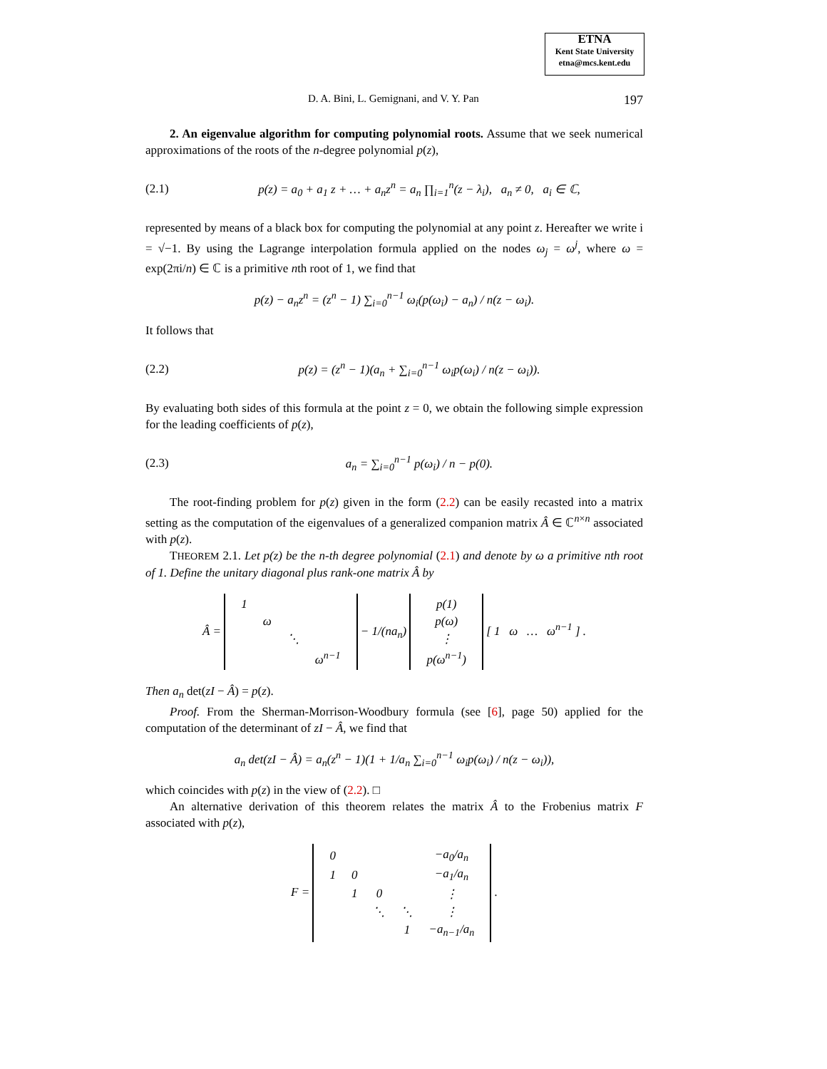ETNA
Kent State University
etna@mcs.kent.edu
D. A. Bini, L. Gemignani, and V. Y. Pan 197
2. An eigenvalue algorithm for computing polynomial roots. Assume that we seek numerical approximations of the roots of the n-degree polynomial p(z),
(2.1) p(z) = a<sub>0</sub> + a<sub>1</sub> z + … + a<sub>n</sub>z<sup>n</sup> = a<sub>n</sub> ∏<sub>i=1</sub><sup>n</sup>(z − λ<sub>i</sub>), a<sub>n</sub> ≠ 0, a<sub>i</sub> ∈ ℂ,
represented by means of a black box for computing the polynomial at any point z. Hereafter we write i = √−1. By using the Lagrange interpolation formula applied on the nodes ω<sub>j</sub> = ω<sup>j</sup>, where ω = exp(2πi/n) ∈ ℂ is a primitive nth root of 1, we find that
p(z) − a<sub>n</sub>z<sup>n</sup> = (z<sup>n</sup> − 1) ∑<sub>i=0</sub><sup>n−1</sup> ω<sub>i</sub>(p(ω<sub>i</sub>) − a<sub>n</sub>) / n(z − ω<sub>i</sub>).
It follows that
(2.2) p(z) = (z<sup>n</sup> − 1)(a<sub>n</sub> + ∑<sub>i=0</sub><sup>n−1</sup> ω<sub>i</sub>p(ω<sub>i</sub>) / n(z − ω<sub>i</sub>)).
By evaluating both sides of this formula at the point z = 0, we obtain the following simple expression for the leading coefficients of p(z),
(2.3) a<sub>n</sub> = ∑<sub>i=0</sub><sup>n−1</sup> p(ω<sub>i</sub>) / n − p(0).
The root-finding problem for p(z) given in the form (2.2) can be easily recasted into a matrix setting as the computation of the eigenvalues of a generalized companion matrix Â ∈ ℂ<sup>n×n</sup> associated with p(z).
THEOREM 2.1. Let p(z) be the n-th degree polynomial (2.1) and denote by ω a primitive nth root of 1. Define the unitary diagonal plus rank-one matrix Â by
Â =
| 1 | | | |
| | ω | | |
| | | ⋱ | |
| | | | ω<sup>n−1</sup> |
− 1/(na<sub>n</sub>)
| p(1) |
| p(ω) |
| ⋮ |
| p(ω<sup>n−1</sup>) |
[ 1 ω … ω<sup>n−1</sup> ] .
Then a<sub>n</sub> det(zI − Â) = p(z).
Proof. From the Sherman-Morrison-Woodbury formula (see [6], page 50) applied for the computation of the determinant of zI − Â, we find that
a<sub>n</sub> det(zI − Â) = a<sub>n</sub>(z<sup>n</sup> − 1)(1 + 1/a<sub>n</sub> ∑<sub>i=0</sub><sup>n−1</sup> ω<sub>i</sub>p(ω<sub>i</sub>) / n(z − ω<sub>i</sub>)),
which coincides with p(z) in the view of (2.2). □
An alternative derivation of this theorem relates the matrix Â to the Frobenius matrix F associated with p(z),
F =
| 0 | | | | −a<sub>0</sub>/a<sub>n</sub> |
| 1 | 0 | | | −a<sub>1</sub>/a<sub>n</sub> |
| | 1 | 0 | | ⋮ |
| | | ⋱ | ⋱ | ⋮ |
| | | | 1 | −a<sub>n−1</sub>/a<sub>n</sub> |
.